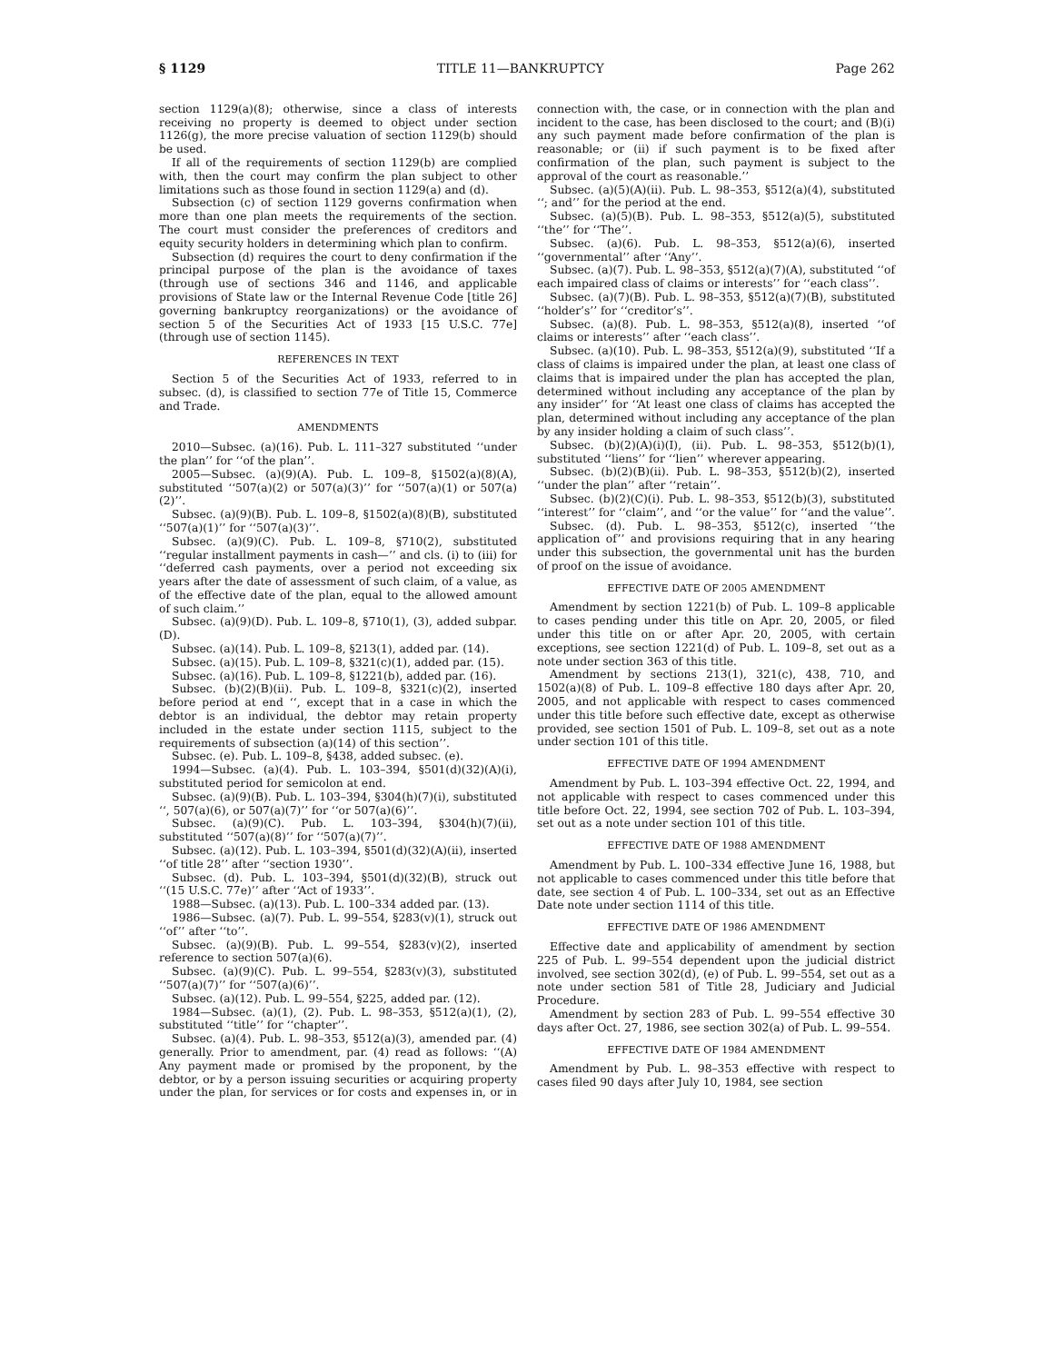§ 1129 TITLE 11—BANKRUPTCY Page 262
section 1129(a)(8); otherwise, since a class of interests receiving no property is deemed to object under section 1126(g), the more precise valuation of section 1129(b) should be used.
If all of the requirements of section 1129(b) are complied with, then the court may confirm the plan subject to other limitations such as those found in section 1129(a) and (d).
Subsection (c) of section 1129 governs confirmation when more than one plan meets the requirements of the section. The court must consider the preferences of creditors and equity security holders in determining which plan to confirm.
Subsection (d) requires the court to deny confirmation if the principal purpose of the plan is the avoidance of taxes (through use of sections 346 and 1146, and applicable provisions of State law or the Internal Revenue Code [title 26] governing bankruptcy reorganizations) or the avoidance of section 5 of the Securities Act of 1933 [15 U.S.C. 77e] (through use of section 1145).
REFERENCES IN TEXT
Section 5 of the Securities Act of 1933, referred to in subsec. (d), is classified to section 77e of Title 15, Commerce and Trade.
AMENDMENTS
2010—Subsec. (a)(16). Pub. L. 111–327 substituted ‘‘under the plan’’ for ‘‘of the plan’’.
2005—Subsec. (a)(9)(A). Pub. L. 109–8, §1502(a)(8)(A), substituted ‘‘507(a)(2) or 507(a)(3)’’ for ‘‘507(a)(1) or 507(a)(2)’’.
Subsec. (a)(9)(B). Pub. L. 109–8, §1502(a)(8)(B), substituted ‘‘507(a)(1)’’ for ‘‘507(a)(3)’’.
Subsec. (a)(9)(C). Pub. L. 109–8, §710(2), substituted ‘‘regular installment payments in cash—’’ and cls. (i) to (iii) for ‘‘deferred cash payments, over a period not exceeding six years after the date of assessment of such claim, of a value, as of the effective date of the plan, equal to the allowed amount of such claim.’’
Subsec. (a)(9)(D). Pub. L. 109–8, §710(1), (3), added subpar. (D).
Subsec. (a)(14). Pub. L. 109–8, §213(1), added par. (14).
Subsec. (a)(15). Pub. L. 109–8, §321(c)(1), added par. (15).
Subsec. (a)(16). Pub. L. 109–8, §1221(b), added par. (16).
Subsec. (b)(2)(B)(ii). Pub. L. 109–8, §321(c)(2), inserted before period at end ‘‘, except that in a case in which the debtor is an individual, the debtor may retain property included in the estate under section 1115, subject to the requirements of subsection (a)(14) of this section’’.
Subsec. (e). Pub. L. 109–8, §438, added subsec. (e).
1994—Subsec. (a)(4). Pub. L. 103–394, §501(d)(32)(A)(i), substituted period for semicolon at end.
Subsec. (a)(9)(B). Pub. L. 103–394, §304(h)(7)(i), substituted ‘‘, 507(a)(6), or 507(a)(7)’’ for ‘‘or 507(a)(6)’’.
Subsec. (a)(9)(C). Pub. L. 103–394, §304(h)(7)(ii), substituted ‘‘507(a)(8)’’ for ‘‘507(a)(7)’’.
Subsec. (a)(12). Pub. L. 103–394, §501(d)(32)(A)(ii), inserted ‘‘of title 28’’ after ‘‘section 1930’’.
Subsec. (d). Pub. L. 103–394, §501(d)(32)(B), struck out ‘‘(15 U.S.C. 77e)’’ after ‘‘Act of 1933’’.
1988—Subsec. (a)(13). Pub. L. 100–334 added par. (13).
1986—Subsec. (a)(7). Pub. L. 99–554, §283(v)(1), struck out ‘‘of’’ after ‘‘to’’.
Subsec. (a)(9)(B). Pub. L. 99–554, §283(v)(2), inserted reference to section 507(a)(6).
Subsec. (a)(9)(C). Pub. L. 99–554, §283(v)(3), substituted ‘‘507(a)(7)’’ for ‘‘507(a)(6)’’.
Subsec. (a)(12). Pub. L. 99–554, §225, added par. (12).
1984—Subsec. (a)(1), (2). Pub. L. 98–353, §512(a)(1), (2), substituted ‘‘title’’ for ‘‘chapter’’.
Subsec. (a)(4). Pub. L. 98–353, §512(a)(3), amended par. (4) generally. Prior to amendment, par. (4) read as follows: ‘‘(A) Any payment made or promised by the proponent, by the debtor, or by a person issuing securities or acquiring property under the plan, for services or for costs and expenses in, or in connection with, the case, or in connection with the plan and incident to the case, has been disclosed to the court; and (B)(i) any such payment made before confirmation of the plan is reasonable; or (ii) if such payment is to be fixed after confirmation of the plan, such payment is subject to the approval of the court as reasonable.’’
Subsec. (a)(5)(A)(ii). Pub. L. 98–353, §512(a)(4), substituted ‘‘; and’’ for the period at the end.
Subsec. (a)(5)(B). Pub. L. 98–353, §512(a)(5), substituted ‘‘the’’ for ‘‘The’’.
Subsec. (a)(6). Pub. L. 98–353, §512(a)(6), inserted ‘‘governmental’’ after ‘‘Any’’.
Subsec. (a)(7). Pub. L. 98–353, §512(a)(7)(A), substituted ‘‘of each impaired class of claims or interests’’ for ‘‘each class’’.
Subsec. (a)(7)(B). Pub. L. 98–353, §512(a)(7)(B), substituted ‘‘holder’s’’ for ‘‘creditor’s’’.
Subsec. (a)(8). Pub. L. 98–353, §512(a)(8), inserted ‘‘of claims or interests’’ after ‘‘each class’’.
Subsec. (a)(10). Pub. L. 98–353, §512(a)(9), substituted ‘‘If a class of claims is impaired under the plan, at least one class of claims that is impaired under the plan has accepted the plan, determined without including any acceptance of the plan by any insider’’ for ‘‘At least one class of claims has accepted the plan, determined without including any acceptance of the plan by any insider holding a claim of such class’’.
Subsec. (b)(2)(A)(i)(I), (ii). Pub. L. 98–353, §512(b)(1), substituted ‘‘liens’’ for ‘‘lien’’ wherever appearing.
Subsec. (b)(2)(B)(ii). Pub. L. 98–353, §512(b)(2), inserted ‘‘under the plan’’ after ‘‘retain’’.
Subsec. (b)(2)(C)(i). Pub. L. 98–353, §512(b)(3), substituted ‘‘interest’’ for ‘‘claim’’, and ‘‘or the value’’ for ‘‘and the value’’.
Subsec. (d). Pub. L. 98–353, §512(c), inserted ‘‘the application of’’ and provisions requiring that in any hearing under this subsection, the governmental unit has the burden of proof on the issue of avoidance.
EFFECTIVE DATE OF 2005 AMENDMENT
Amendment by section 1221(b) of Pub. L. 109–8 applicable to cases pending under this title on Apr. 20, 2005, or filed under this title on or after Apr. 20, 2005, with certain exceptions, see section 1221(d) of Pub. L. 109–8, set out as a note under section 363 of this title.
Amendment by sections 213(1), 321(c), 438, 710, and 1502(a)(8) of Pub. L. 109–8 effective 180 days after Apr. 20, 2005, and not applicable with respect to cases commenced under this title before such effective date, except as otherwise provided, see section 1501 of Pub. L. 109–8, set out as a note under section 101 of this title.
EFFECTIVE DATE OF 1994 AMENDMENT
Amendment by Pub. L. 103–394 effective Oct. 22, 1994, and not applicable with respect to cases commenced under this title before Oct. 22, 1994, see section 702 of Pub. L. 103–394, set out as a note under section 101 of this title.
EFFECTIVE DATE OF 1988 AMENDMENT
Amendment by Pub. L. 100–334 effective June 16, 1988, but not applicable to cases commenced under this title before that date, see section 4 of Pub. L. 100–334, set out as an Effective Date note under section 1114 of this title.
EFFECTIVE DATE OF 1986 AMENDMENT
Effective date and applicability of amendment by section 225 of Pub. L. 99–554 dependent upon the judicial district involved, see section 302(d), (e) of Pub. L. 99–554, set out as a note under section 581 of Title 28, Judiciary and Judicial Procedure.
Amendment by section 283 of Pub. L. 99–554 effective 30 days after Oct. 27, 1986, see section 302(a) of Pub. L. 99–554.
EFFECTIVE DATE OF 1984 AMENDMENT
Amendment by Pub. L. 98–353 effective with respect to cases filed 90 days after July 10, 1984, see section